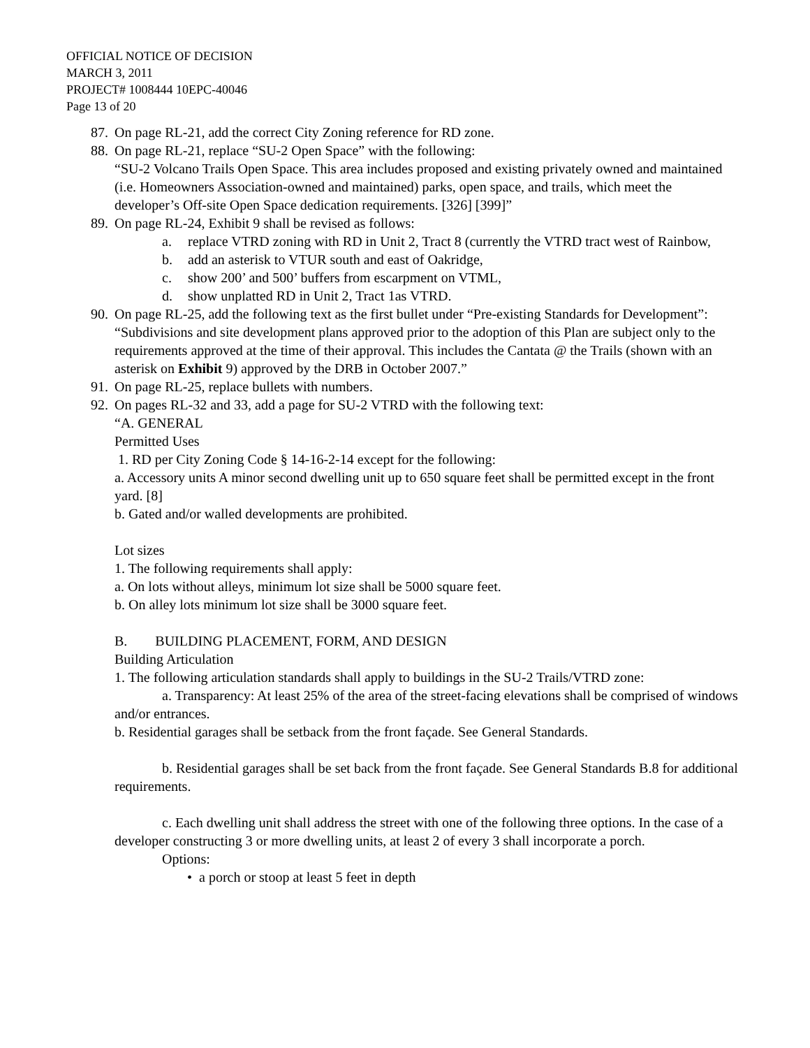OFFICIAL NOTICE OF DECISION
MARCH 3, 2011
PROJECT# 1008444 10EPC-40046
Page 13 of 20
87. On page RL-21, add the correct City Zoning reference for RD zone.
88. On page RL-21, replace “SU-2 Open Space” with the following:
“SU-2 Volcano Trails Open Space. This area includes proposed and existing privately owned and maintained (i.e. Homeowners Association-owned and maintained) parks, open space, and trails, which meet the developer’s Off-site Open Space dedication requirements. [326] [399]”
89. On page RL-24, Exhibit 9 shall be revised as follows:
a. replace VTRD zoning with RD in Unit 2, Tract 8 (currently the VTRD tract west of Rainbow,
b. add an asterisk to VTUR south and east of Oakridge,
c. show 200’ and 500’ buffers from escarpment on VTML,
d. show unplatted RD in Unit 2, Tract 1as VTRD.
90. On page RL-25, add the following text as the first bullet under “Pre-existing Standards for Development”: “Subdivisions and site development plans approved prior to the adoption of this Plan are subject only to the requirements approved at the time of their approval. This includes the Cantata @ the Trails (shown with an asterisk on Exhibit 9) approved by the DRB in October 2007.”
91. On page RL-25, replace bullets with numbers.
92. On pages RL-32 and 33, add a page for SU-2 VTRD with the following text:
“A. GENERAL
Permitted Uses
1. RD per City Zoning Code § 14-16-2-14 except for the following:
a. Accessory units A minor second dwelling unit up to 650 square feet shall be permitted except in the front yard. [8]
b. Gated and/or walled developments are prohibited.
Lot sizes
1. The following requirements shall apply:
a. On lots without alleys, minimum lot size shall be 5000 square feet.
b. On alley lots minimum lot size shall be 3000 square feet.
B. BUILDING PLACEMENT, FORM, AND DESIGN
Building Articulation
1. The following articulation standards shall apply to buildings in the SU-2 Trails/VTRD zone:
a. Transparency: At least 25% of the area of the street-facing elevations shall be comprised of windows and/or entrances.
b. Residential garages shall be setback from the front façade. See General Standards.
b. Residential garages shall be set back from the front façade. See General Standards B.8 for additional requirements.
c. Each dwelling unit shall address the street with one of the following three options. In the case of a developer constructing 3 or more dwelling units, at least 2 of every 3 shall incorporate a porch.
Options:
• a porch or stoop at least 5 feet in depth